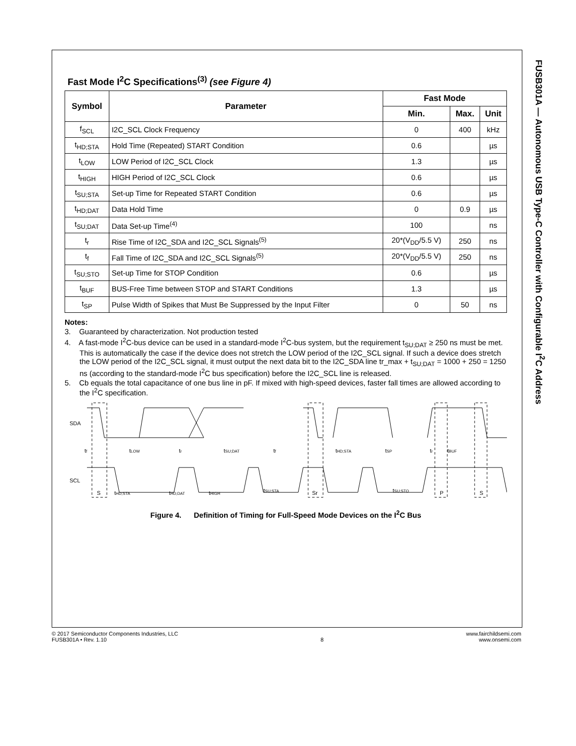FUSB301A — Autonomous USB Type-C Controller with Configurable I<sup>2</sup>C Address
Fast Mode I<sup>2</sup>C Specifications<sup>(3)</sup> (see Figure 4)
| Symbol | Parameter | Fast Mode | | |
| --- | --- | --- | --- | --- |
| | | Min. | Max. | Unit |
| f<sub>SCL</sub> | I2C_SCL Clock Frequency | 0 | 400 | kHz |
| t<sub>HD;STA</sub> | Hold Time (Repeated) START Condition | 0.6 | | µs |
| t<sub>LOW</sub> | LOW Period of I2C_SCL Clock | 1.3 | | µs |
| t<sub>HIGH</sub> | HIGH Period of I2C_SCL Clock | 0.6 | | µs |
| t<sub>SU;STA</sub> | Set-up Time for Repeated START Condition | 0.6 | | µs |
| t<sub>HD;DAT</sub> | Data Hold Time | 0 | 0.9 | µs |
| t<sub>SU;DAT</sub> | Data Set-up Time<sup>(4)</sup> | 100 | | ns |
| t<sub>r</sub> | Rise Time of I2C_SDA and I2C_SCL Signals<sup>(5)</sup> | 20*(V<sub>DD</sub>/5.5 V) | 250 | ns |
| t<sub>f</sub> | Fall Time of I2C_SDA and I2C_SCL Signals<sup>(5)</sup> | 20*(V<sub>DD</sub>/5.5 V) | 250 | ns |
| t<sub>SU;STO</sub> | Set-up Time for STOP Condition | 0.6 | | µs |
| t<sub>BUF</sub> | BUS-Free Time between STOP and START Conditions | 1.3 | | µs |
| t<sub>SP</sub> | Pulse Width of Spikes that Must Be Suppressed by the Input Filter | 0 | 50 | ns |
Notes:
3. Guaranteed by characterization. Not production tested
4. A fast-mode I<sup>2</sup>C-bus device can be used in a standard-mode I<sup>2</sup>C-bus system, but the requirement t<sub>SU;DAT</sub> ≥ 250 ns must be met. This is automatically the case if the device does not stretch the LOW period of the I2C_SCL signal. If such a device does stretch the LOW period of the I2C_SCL signal, it must output the next data bit to the I2C_SDA line tr_max + t<sub>SU;DAT</sub> = 1000 + 250 = 1250 ns (according to the standard-mode I<sup>2</sup>C bus specification) before the I2C_SCL line is released.
5. Cb equals the total capacitance of one bus line in pF. If mixed with high-speed devices, faster fall times are allowed according to the I<sup>2</sup>C specification.
SDA
SCL
tf
tLOW
tr
tSU;DAT
tf
tHD;STA
tSP
tr
tBUF
S
tHD;STA
tHD;DAT
tHIGH
tSU;STA
Sr
tSU;STO
P
S
Figure 4. Definition of Timing for Full-Speed Mode Devices on the I<sup>2</sup>C Bus
© 2017 Semiconductor Components Industries, LLC
FUSB301A • Rev. 1.10
8 www.fairchildsemi.com
www.onsemi.com